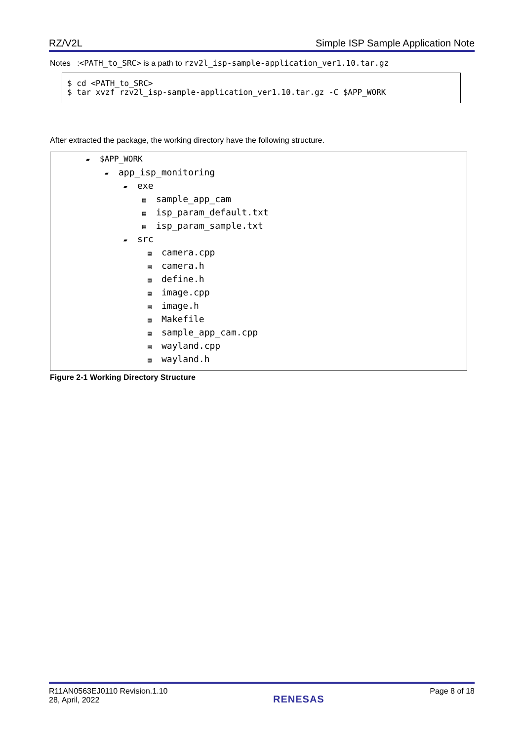RZ/V2L Simple ISP Sample Application Note
Notes :<PATH_to_SRC> is a path to rzv2l_isp-sample-application_ver1.10.tar.gz
$ cd <PATH_to_SRC>
$ tar xvzf rzv2l_isp-sample-application_ver1.10.tar.gz -C $APP_WORK
After extracted the package, the working directory have the following structure.
▰ $APP_WORK
▰ app_isp_monitoring
▰ exe
▤ sample_app_cam
▤ isp_param_default.txt
▤ isp_param_sample.txt
▰ src
▤ camera.cpp
▤ camera.h
▤ define.h
▤ image.cpp
▤ image.h
▤ Makefile
▤ sample_app_cam.cpp
▤ wayland.cpp
▤ wayland.h
Figure 2-1 Working Directory Structure
R11AN0563EJ0110 Revision.1.10
28, April, 2022 RENESAS Page 8 of 18